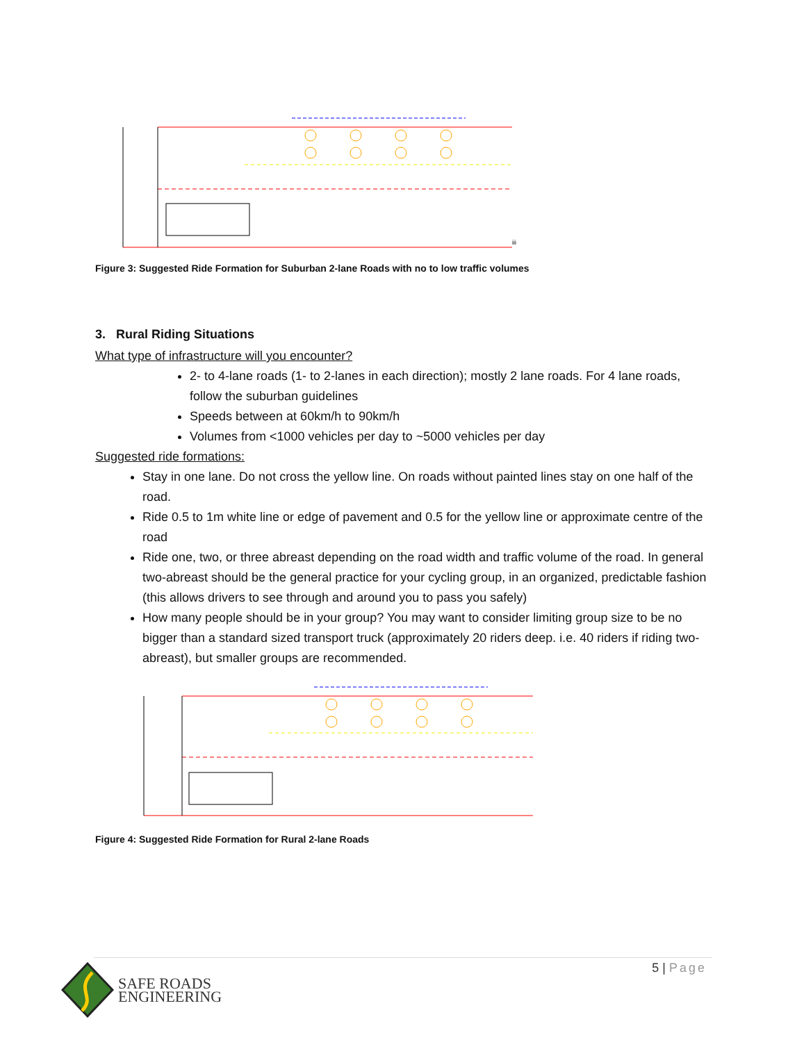iii
Figure 3: Suggested Ride Formation for Suburban 2-lane Roads with no to low traffic volumes
3. Rural Riding Situations
What type of infrastructure will you encounter?
2- to 4-lane roads (1- to 2-lanes in each direction); mostly 2 lane roads. For 4 lane roads, follow the suburban guidelines
Speeds between at 60km/h to 90km/h
Volumes from <1000 vehicles per day to ~5000 vehicles per day
Suggested ride formations:
Stay in one lane. Do not cross the yellow line. On roads without painted lines stay on one half of the road.
Ride 0.5 to 1m white line or edge of pavement and 0.5 for the yellow line or approximate centre of the road
Ride one, two, or three abreast depending on the road width and traffic volume of the road. In general two-abreast should be the general practice for your cycling group, in an organized, predictable fashion (this allows drivers to see through and around you to pass you safely)
How many people should be in your group? You may want to consider limiting group size to be no bigger than a standard sized transport truck (approximately 20 riders deep. i.e. 40 riders if riding two-abreast), but smaller groups are recommended.
Figure 4: Suggested Ride Formation for Rural 2-lane Roads
5 | Page
SAFE ROADS
ENGINEERING